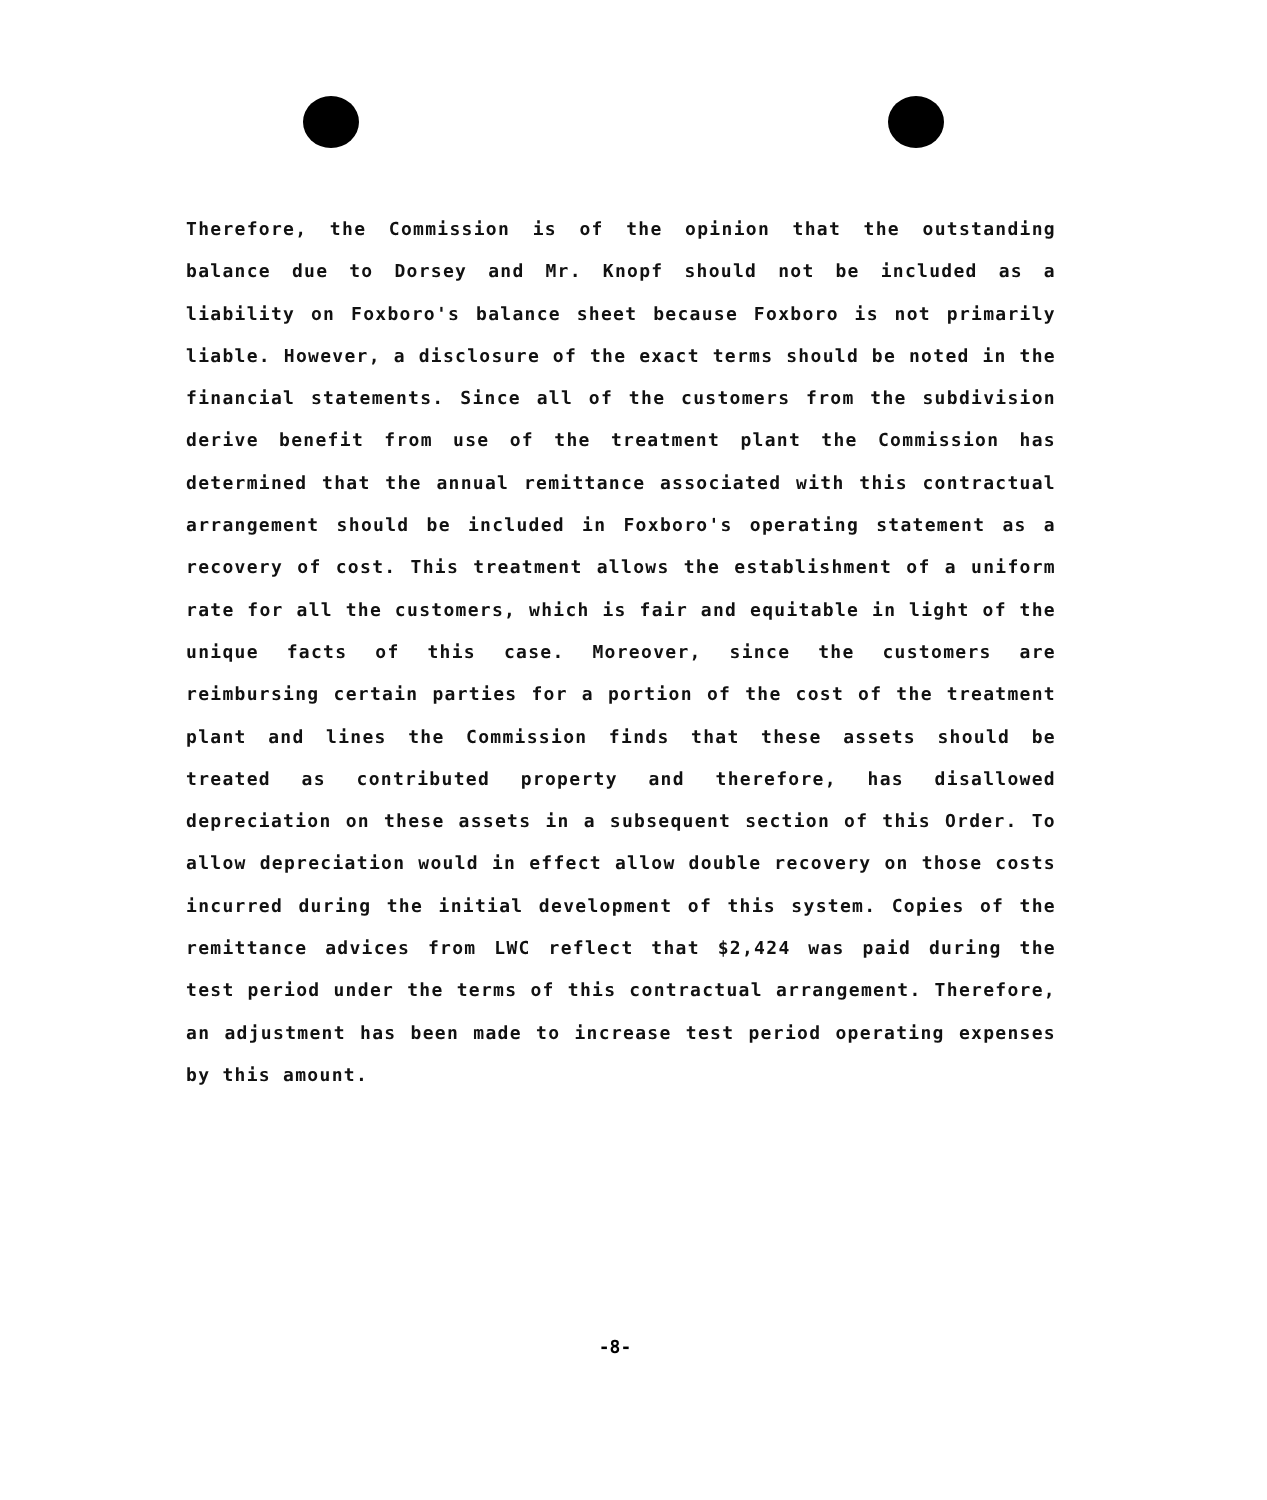Therefore, the Commission is of the opinion that the outstanding balance due to Dorsey and Mr. Knopf should not be included as a liability on Foxboro's balance sheet because Foxboro is not primarily liable. However, a disclosure of the exact terms should be noted in the financial statements. Since all of the customers from the subdivision derive benefit from use of the treatment plant the Commission has determined that the annual remittance associated with this contractual arrangement should be included in Foxboro's operating statement as a recovery of cost. This treatment allows the establishment of a uniform rate for all the customers, which is fair and equitable in light of the unique facts of this case. Moreover, since the customers are reimbursing certain parties for a portion of the cost of the treatment plant and lines the Commission finds that these assets should be treated as contributed property and therefore, has disallowed depreciation on these assets in a subsequent section of this Order. To allow depreciation would in effect allow double recovery on those costs incurred during the initial development of this system. Copies of the remittance advices from LWC reflect that $2,424 was paid during the test period under the terms of this contractual arrangement. Therefore, an adjustment has been made to increase test period operating expenses by this amount.
-8-